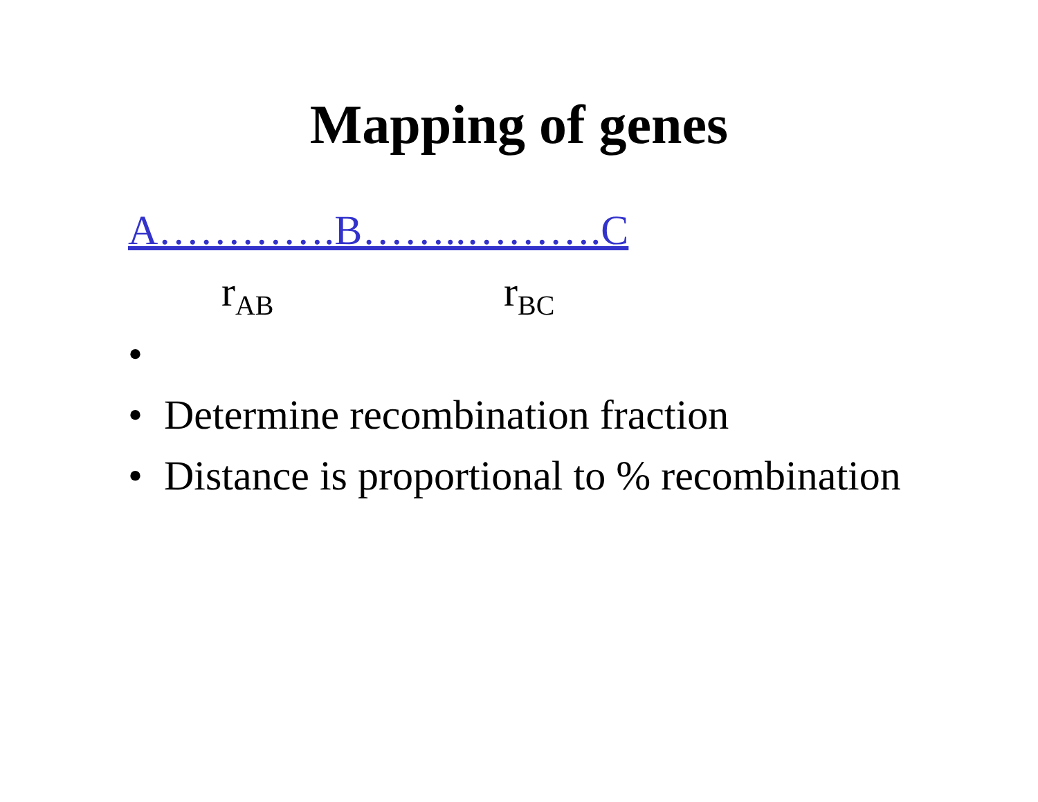Mapping of genes
A………….B……..……….C
r<sub>AB</sub> r<sub>BC</sub>
•
• Determine recombination fraction
• Distance is proportional to % recombination